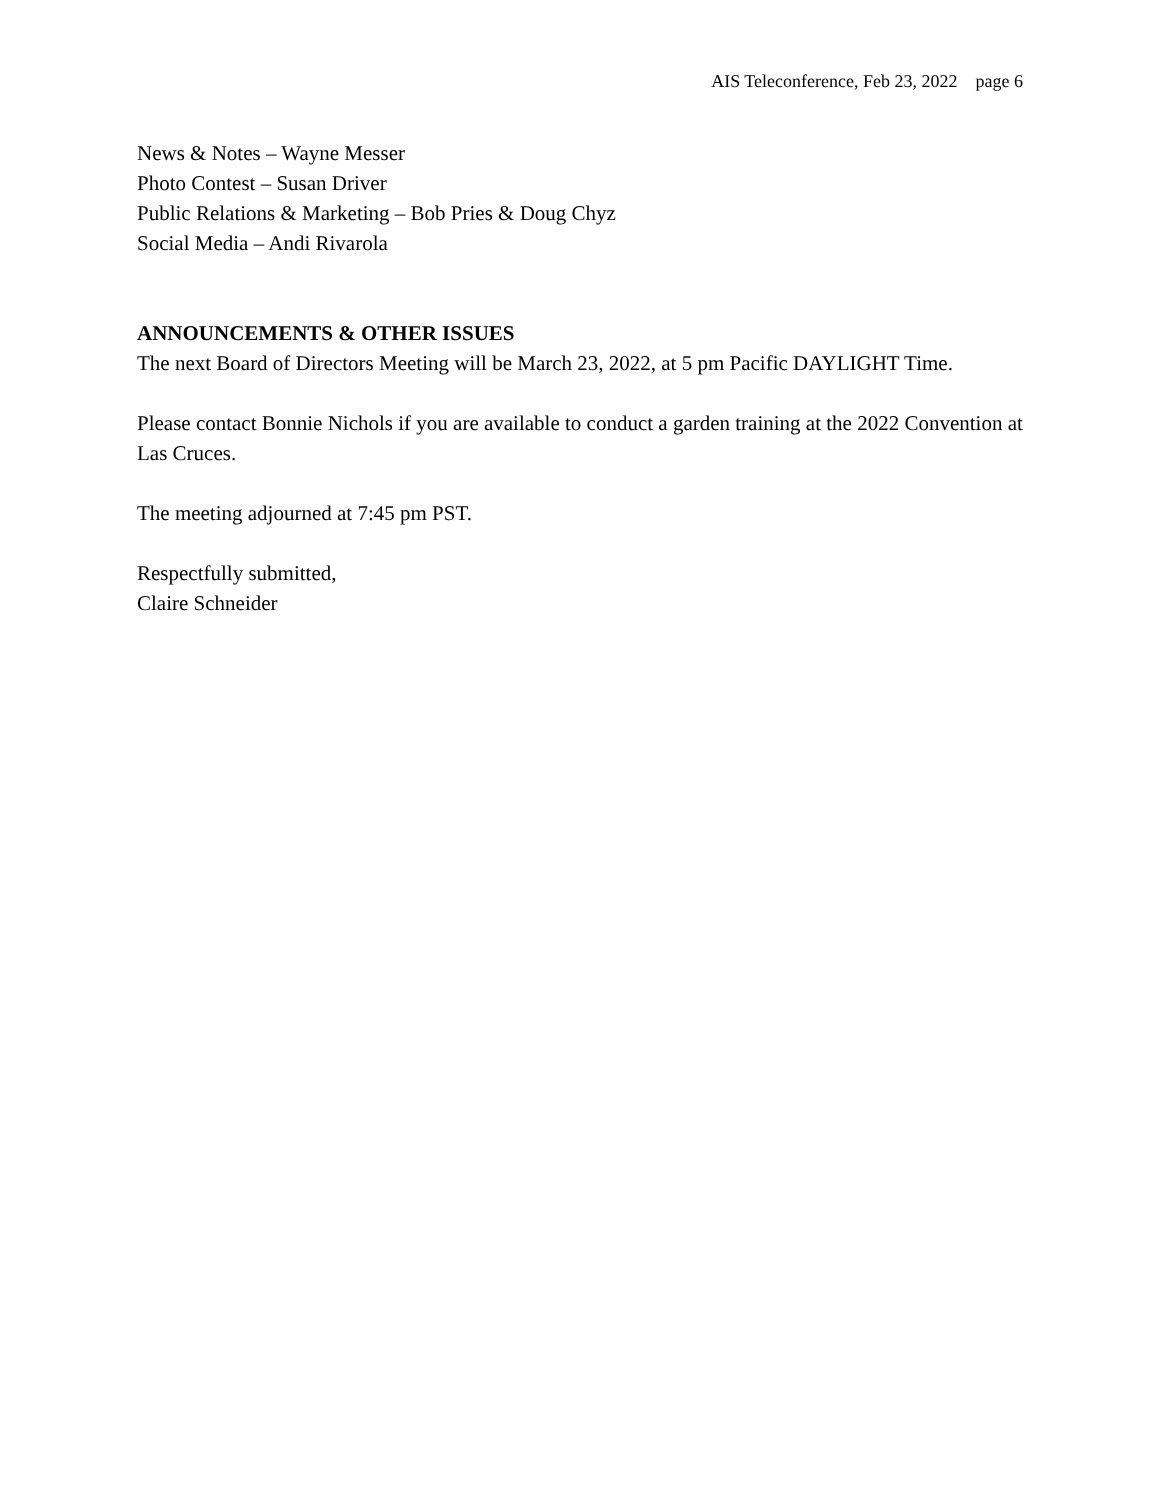AIS Teleconference, Feb 23, 2022 page 6
News & Notes – Wayne Messer
Photo Contest – Susan Driver
Public Relations & Marketing – Bob Pries & Doug Chyz
Social Media – Andi Rivarola
ANNOUNCEMENTS & OTHER ISSUES
The next Board of Directors Meeting will be March 23, 2022, at 5 pm Pacific DAYLIGHT Time.
Please contact Bonnie Nichols if you are available to conduct a garden training at the 2022 Convention at Las Cruces.
The meeting adjourned at 7:45 pm PST.
Respectfully submitted,
Claire Schneider